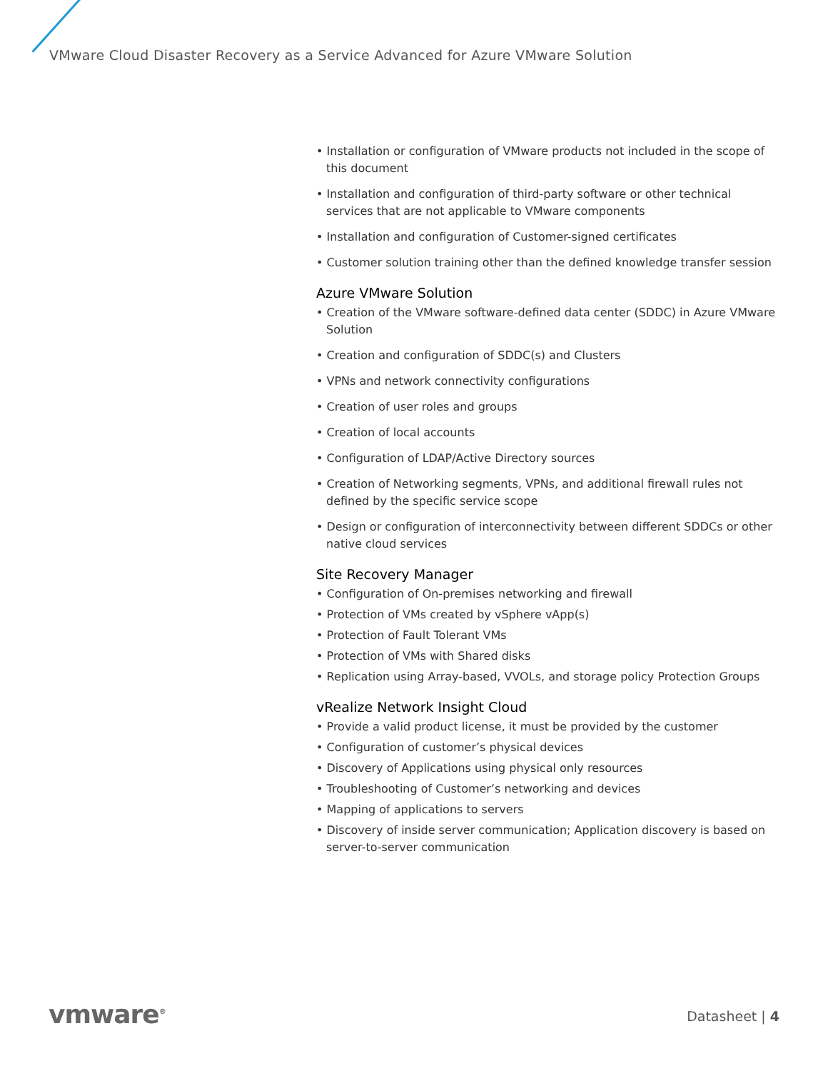VMware Cloud Disaster Recovery as a Service Advanced for Azure VMware Solution
• Installation or configuration of VMware products not included in the scope of this document
• Installation and configuration of third-party software or other technical services that are not applicable to VMware components
• Installation and configuration of Customer-signed certificates
• Customer solution training other than the defined knowledge transfer session
Azure VMware Solution
• Creation of the VMware software-defined data center (SDDC) in Azure VMware Solution
• Creation and configuration of SDDC(s) and Clusters
• VPNs and network connectivity configurations
• Creation of user roles and groups
• Creation of local accounts
• Configuration of LDAP/Active Directory sources
• Creation of Networking segments, VPNs, and additional firewall rules not defined by the specific service scope
• Design or configuration of interconnectivity between different SDDCs or other native cloud services
Site Recovery Manager
• Configuration of On-premises networking and firewall
• Protection of VMs created by vSphere vApp(s)
• Protection of Fault Tolerant VMs
• Protection of VMs with Shared disks
• Replication using Array-based, VVOLs, and storage policy Protection Groups
vRealize Network Insight Cloud
• Provide a valid product license, it must be provided by the customer
• Configuration of customer’s physical devices
• Discovery of Applications using physical only resources
• Troubleshooting of Customer’s networking and devices
• Mapping of applications to servers
• Discovery of inside server communication; Application discovery is based on server-to-server communication
vmware<sup>®</sup> Datasheet | 4